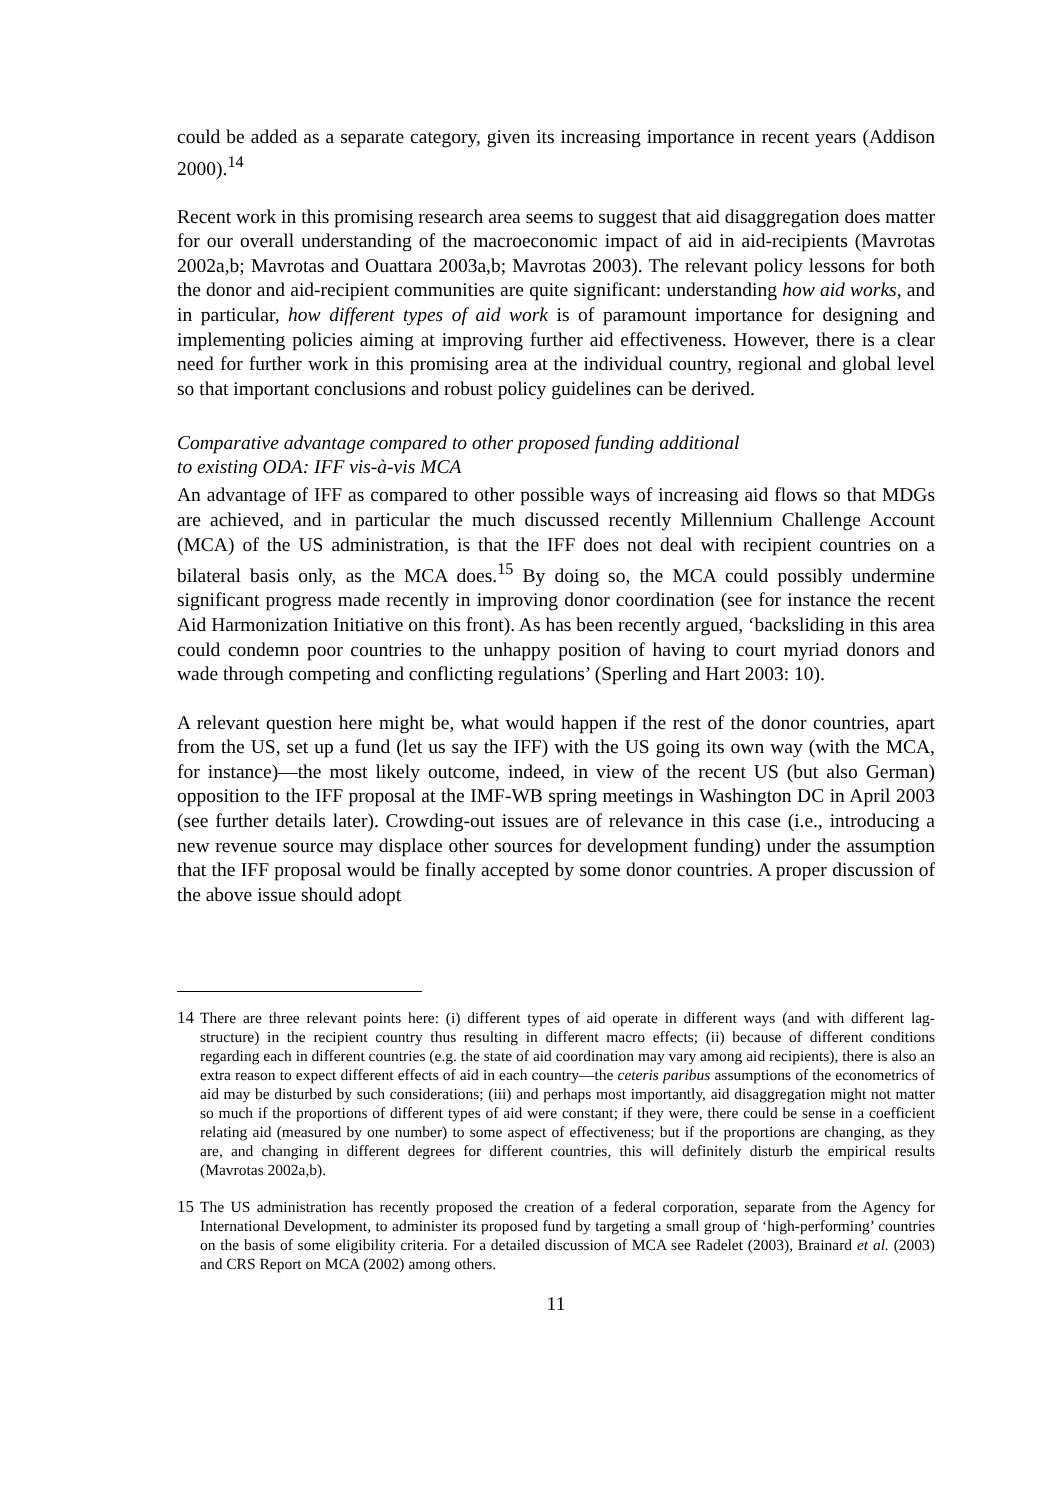could be added as a separate category, given its increasing importance in recent years (Addison 2000).<sup>14</sup>
Recent work in this promising research area seems to suggest that aid disaggregation does matter for our overall understanding of the macroeconomic impact of aid in aid-recipients (Mavrotas 2002a,b; Mavrotas and Ouattara 2003a,b; Mavrotas 2003). The relevant policy lessons for both the donor and aid-recipient communities are quite significant: understanding how aid works, and in particular, how different types of aid work is of paramount importance for designing and implementing policies aiming at improving further aid effectiveness. However, there is a clear need for further work in this promising area at the individual country, regional and global level so that important conclusions and robust policy guidelines can be derived.
Comparative advantage compared to other proposed funding additional
to existing ODA: IFF vis-à-vis MCA
An advantage of IFF as compared to other possible ways of increasing aid flows so that MDGs are achieved, and in particular the much discussed recently Millennium Challenge Account (MCA) of the US administration, is that the IFF does not deal with recipient countries on a bilateral basis only, as the MCA does.<sup>15</sup> By doing so, the MCA could possibly undermine significant progress made recently in improving donor coordination (see for instance the recent Aid Harmonization Initiative on this front). As has been recently argued, ‘backsliding in this area could condemn poor countries to the unhappy position of having to court myriad donors and wade through competing and conflicting regulations’ (Sperling and Hart 2003: 10).
A relevant question here might be, what would happen if the rest of the donor countries, apart from the US, set up a fund (let us say the IFF) with the US going its own way (with the MCA, for instance)—the most likely outcome, indeed, in view of the recent US (but also German) opposition to the IFF proposal at the IMF-WB spring meetings in Washington DC in April 2003 (see further details later). Crowding-out issues are of relevance in this case (i.e., introducing a new revenue source may displace other sources for development funding) under the assumption that the IFF proposal would be finally accepted by some donor countries. A proper discussion of the above issue should adopt
14 There are three relevant points here: (i) different types of aid operate in different ways (and with different lag-structure) in the recipient country thus resulting in different macro effects; (ii) because of different conditions regarding each in different countries (e.g. the state of aid coordination may vary among aid recipients), there is also an extra reason to expect different effects of aid in each country—the ceteris paribus assumptions of the econometrics of aid may be disturbed by such considerations; (iii) and perhaps most importantly, aid disaggregation might not matter so much if the proportions of different types of aid were constant; if they were, there could be sense in a coefficient relating aid (measured by one number) to some aspect of effectiveness; but if the proportions are changing, as they are, and changing in different degrees for different countries, this will definitely disturb the empirical results (Mavrotas 2002a,b).
15 The US administration has recently proposed the creation of a federal corporation, separate from the Agency for International Development, to administer its proposed fund by targeting a small group of ‘high-performing’ countries on the basis of some eligibility criteria. For a detailed discussion of MCA see Radelet (2003), Brainard et al. (2003) and CRS Report on MCA (2002) among others.
11